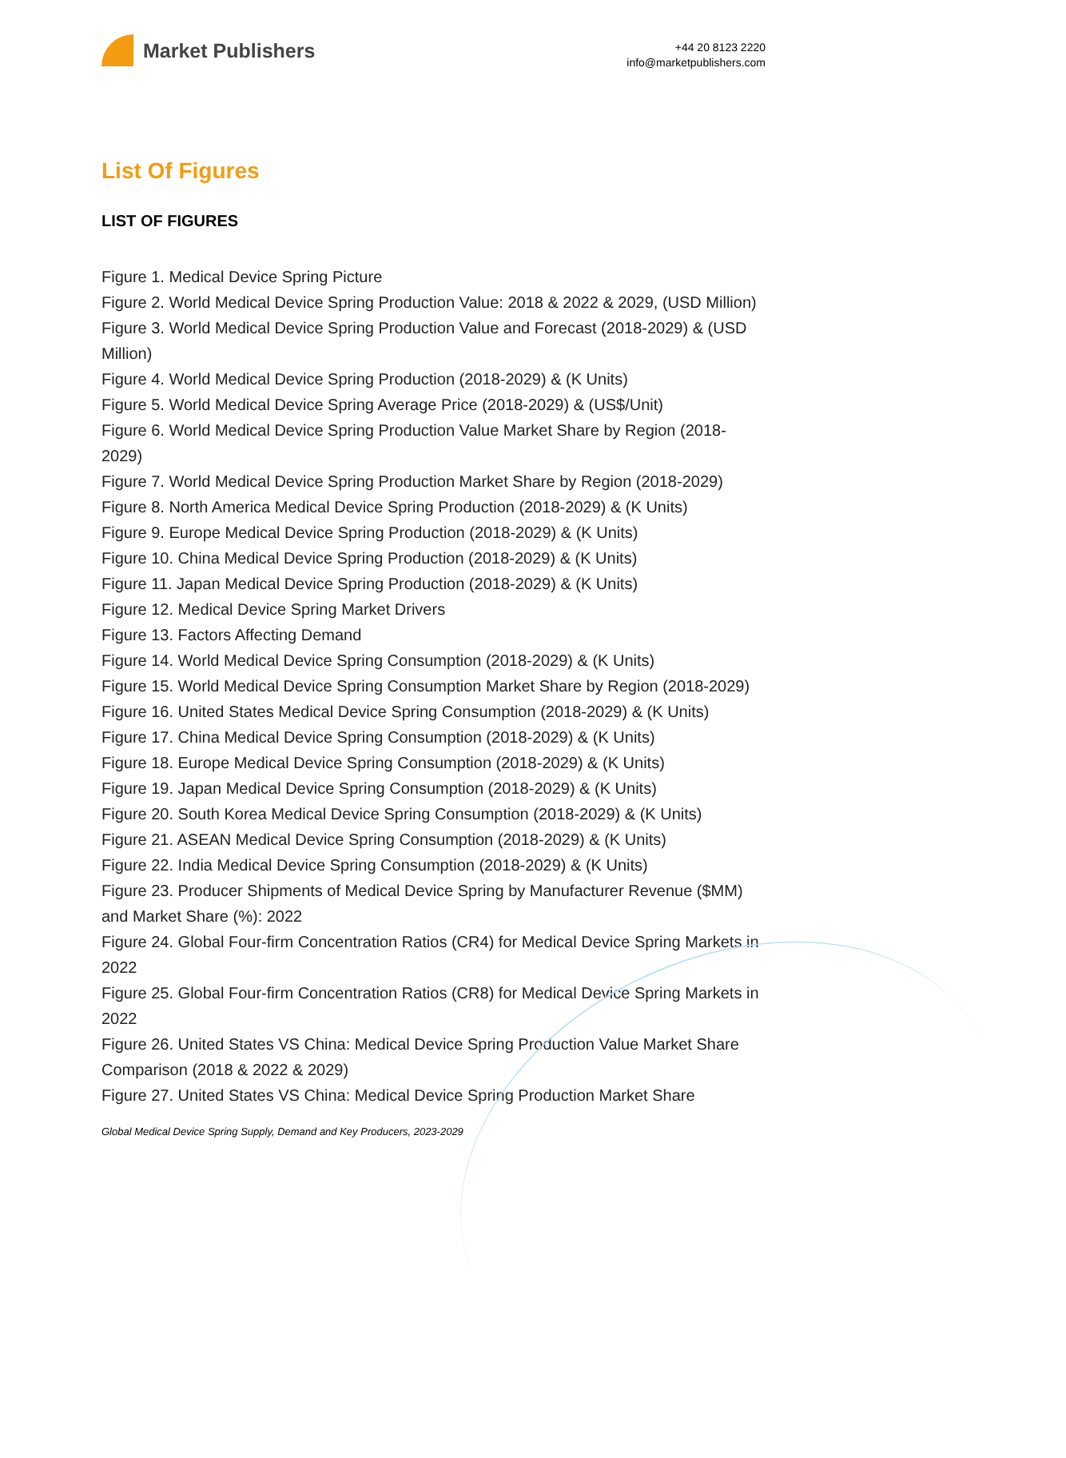Market Publishers
+44 20 8123 2220
info@marketpublishers.com
List Of Figures
LIST OF FIGURES
Figure 1. Medical Device Spring Picture
Figure 2. World Medical Device Spring Production Value: 2018 & 2022 & 2029, (USD Million)
Figure 3. World Medical Device Spring Production Value and Forecast (2018-2029) & (USD Million)
Figure 4. World Medical Device Spring Production (2018-2029) & (K Units)
Figure 5. World Medical Device Spring Average Price (2018-2029) & (US$/Unit)
Figure 6. World Medical Device Spring Production Value Market Share by Region (2018-2029)
Figure 7. World Medical Device Spring Production Market Share by Region (2018-2029)
Figure 8. North America Medical Device Spring Production (2018-2029) & (K Units)
Figure 9. Europe Medical Device Spring Production (2018-2029) & (K Units)
Figure 10. China Medical Device Spring Production (2018-2029) & (K Units)
Figure 11. Japan Medical Device Spring Production (2018-2029) & (K Units)
Figure 12. Medical Device Spring Market Drivers
Figure 13. Factors Affecting Demand
Figure 14. World Medical Device Spring Consumption (2018-2029) & (K Units)
Figure 15. World Medical Device Spring Consumption Market Share by Region (2018-2029)
Figure 16. United States Medical Device Spring Consumption (2018-2029) & (K Units)
Figure 17. China Medical Device Spring Consumption (2018-2029) & (K Units)
Figure 18. Europe Medical Device Spring Consumption (2018-2029) & (K Units)
Figure 19. Japan Medical Device Spring Consumption (2018-2029) & (K Units)
Figure 20. South Korea Medical Device Spring Consumption (2018-2029) & (K Units)
Figure 21. ASEAN Medical Device Spring Consumption (2018-2029) & (K Units)
Figure 22. India Medical Device Spring Consumption (2018-2029) & (K Units)
Figure 23. Producer Shipments of Medical Device Spring by Manufacturer Revenue ($MM) and Market Share (%): 2022
Figure 24. Global Four-firm Concentration Ratios (CR4) for Medical Device Spring Markets in 2022
Figure 25. Global Four-firm Concentration Ratios (CR8) for Medical Device Spring Markets in 2022
Figure 26. United States VS China: Medical Device Spring Production Value Market Share Comparison (2018 & 2022 & 2029)
Figure 27. United States VS China: Medical Device Spring Production Market Share
Global Medical Device Spring Supply, Demand and Key Producers, 2023-2029